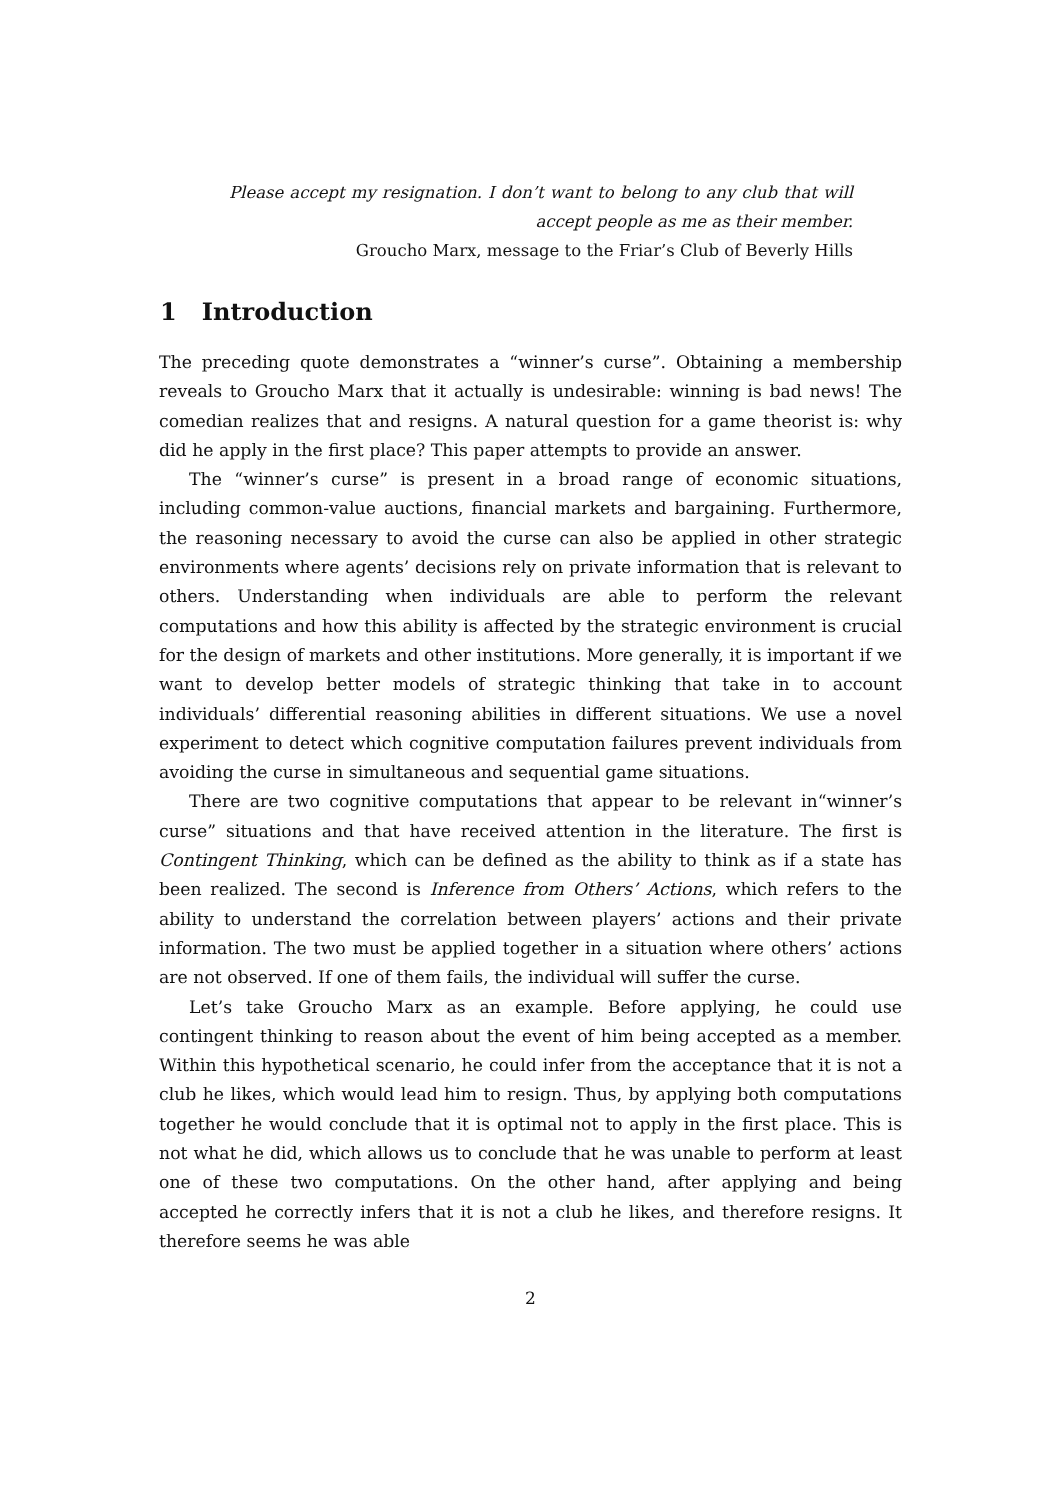Please accept my resignation. I don’t want to belong to any club that will accept people as me as their member.
Groucho Marx, message to the Friar’s Club of Beverly Hills
1 Introduction
The preceding quote demonstrates a “winner’s curse”. Obtaining a membership reveals to Groucho Marx that it actually is undesirable: winning is bad news! The comedian realizes that and resigns. A natural question for a game theorist is: why did he apply in the first place? This paper attempts to provide an answer.
The “winner’s curse” is present in a broad range of economic situations, including common-value auctions, financial markets and bargaining. Furthermore, the reasoning necessary to avoid the curse can also be applied in other strategic environments where agents’ decisions rely on private information that is relevant to others. Understanding when individuals are able to perform the relevant computations and how this ability is affected by the strategic environment is crucial for the design of markets and other institutions. More generally, it is important if we want to develop better models of strategic thinking that take in to account individuals’ differential reasoning abilities in different situations. We use a novel experiment to detect which cognitive computation failures prevent individuals from avoiding the curse in simultaneous and sequential game situations.
There are two cognitive computations that appear to be relevant in“winner’s curse” situations and that have received attention in the literature. The first is Contingent Thinking, which can be defined as the ability to think as if a state has been realized. The second is Inference from Others’ Actions, which refers to the ability to understand the correlation between players’ actions and their private information. The two must be applied together in a situation where others’ actions are not observed. If one of them fails, the individual will suffer the curse.
Let’s take Groucho Marx as an example. Before applying, he could use contingent thinking to reason about the event of him being accepted as a member. Within this hypothetical scenario, he could infer from the acceptance that it is not a club he likes, which would lead him to resign. Thus, by applying both computations together he would conclude that it is optimal not to apply in the first place. This is not what he did, which allows us to conclude that he was unable to perform at least one of these two computations. On the other hand, after applying and being accepted he correctly infers that it is not a club he likes, and therefore resigns. It therefore seems he was able
2